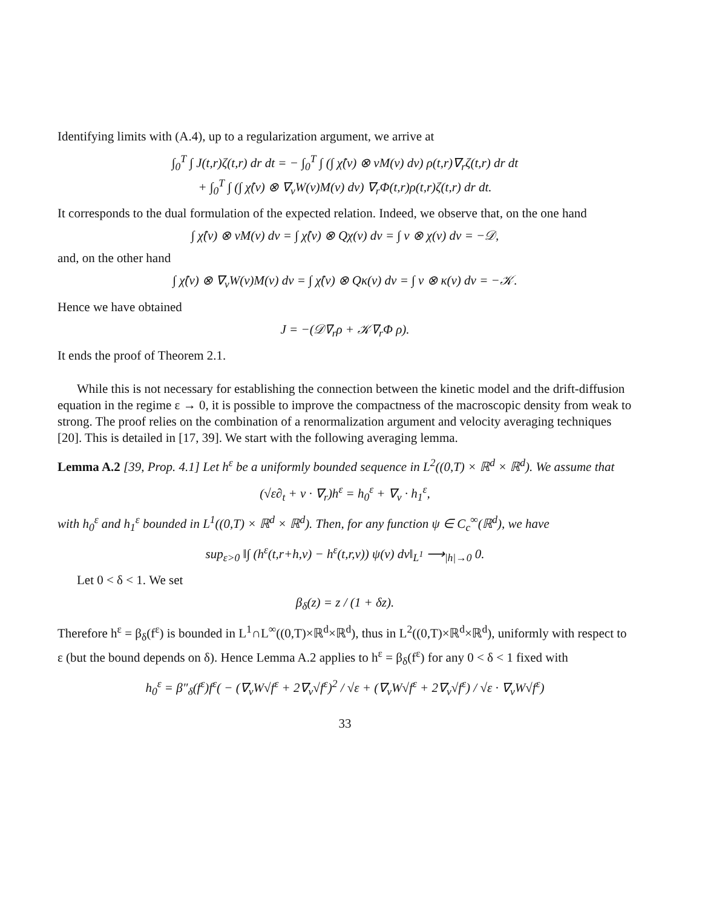Identifying limits with (A.4), up to a regularization argument, we arrive at
∫<sub>0</sub><sup>T</sup> ∫ J(t,r)ζ(t,r) dr dt = − ∫<sub>0</sub><sup>T</sup> ∫ (∫ χ̂(v) ⊗ vM(v) dv) ρ(t,r)∇<sub>r</sub>ζ(t,r) dr dt
+ ∫<sub>0</sub><sup>T</sup> ∫ (∫ χ̂(v) ⊗ ∇<sub>v</sub>W(v)M(v) dv) ∇<sub>r</sub>Φ(t,r)ρ(t,r)ζ(t,r) dr dt.
It corresponds to the dual formulation of the expected relation. Indeed, we observe that, on the one hand
∫ χ̂(v) ⊗ vM(v) dv = ∫ χ̂(v) ⊗ Qχ(v) dv = ∫ v ⊗ χ(v) dv = −𝒟,
and, on the other hand
∫ χ̂(v) ⊗ ∇<sub>v</sub>W(v)M(v) dv = ∫ χ̂(v) ⊗ Qκ(v) dv = ∫ v ⊗ κ(v) dv = −𝒦.
Hence we have obtained
J = −(𝒟∇<sub>r</sub>ρ + 𝒦∇<sub>r</sub>Φ ρ).
It ends the proof of Theorem 2.1.
While this is not necessary for establishing the connection between the kinetic model and the drift-diffusion equation in the regime ε → 0, it is possible to improve the compactness of the macroscopic density from weak to strong. The proof relies on the combination of a renormalization argument and velocity averaging techniques [20]. This is detailed in [17, 39]. We start with the following averaging lemma.
Lemma A.2 [39, Prop. 4.1] Let h<sup>ε</sup> be a uniformly bounded sequence in L<sup>2</sup>((0,T) × ℝ<sup>d</sup> × ℝ<sup>d</sup>). We assume that
(√ε∂<sub>t</sub> + v · ∇<sub>r</sub>)h<sup>ε</sup> = h<sub>0</sub><sup>ε</sup> + ∇<sub>v</sub> · h<sub>1</sub><sup>ε</sup>,
with h<sub>0</sub><sup>ε</sup> and h<sub>1</sub><sup>ε</sup> bounded in L<sup>1</sup>((0,T) × ℝ<sup>d</sup> × ℝ<sup>d</sup>). Then, for any function ψ ∈ C<sub>c</sub><sup>∞</sup>(ℝ<sup>d</sup>), we have
sup<sub>ε>0</sub> ‖∫ (h<sup>ε</sup>(t,r+h,v) − h<sup>ε</sup>(t,r,v)) ψ(v) dv‖<sub>L<sup>1</sup></sub> ⟶<sub>|h|→0</sub> 0.
Let 0 < δ < 1. We set
β<sub>δ</sub>(z) = z / (1 + δz).
Therefore h<sup>ε</sup> = β<sub>δ</sub>(f<sup>ε</sup>) is bounded in L<sup>1</sup>∩L<sup>∞</sup>((0,T)×ℝ<sup>d</sup>×ℝ<sup>d</sup>), thus in L<sup>2</sup>((0,T)×ℝ<sup>d</sup>×ℝ<sup>d</sup>), uniformly with respect to ε (but the bound depends on δ). Hence Lemma A.2 applies to h<sup>ε</sup> = β<sub>δ</sub>(f<sup>ε</sup>) for any 0 < δ < 1 fixed with
h<sub>0</sub><sup>ε</sup> = β″<sub>δ</sub>(f<sup>ε</sup>)f<sup>ε</sup>( − (∇<sub>v</sub>W√f<sup>ε</sup> + 2∇<sub>v</sub>√f<sup>ε</sup>)<sup>2</sup> / √ε + (∇<sub>v</sub>W√f<sup>ε</sup> + 2∇<sub>v</sub>√f<sup>ε</sup>) / √ε · ∇<sub>v</sub>W√f<sup>ε</sup>)
33